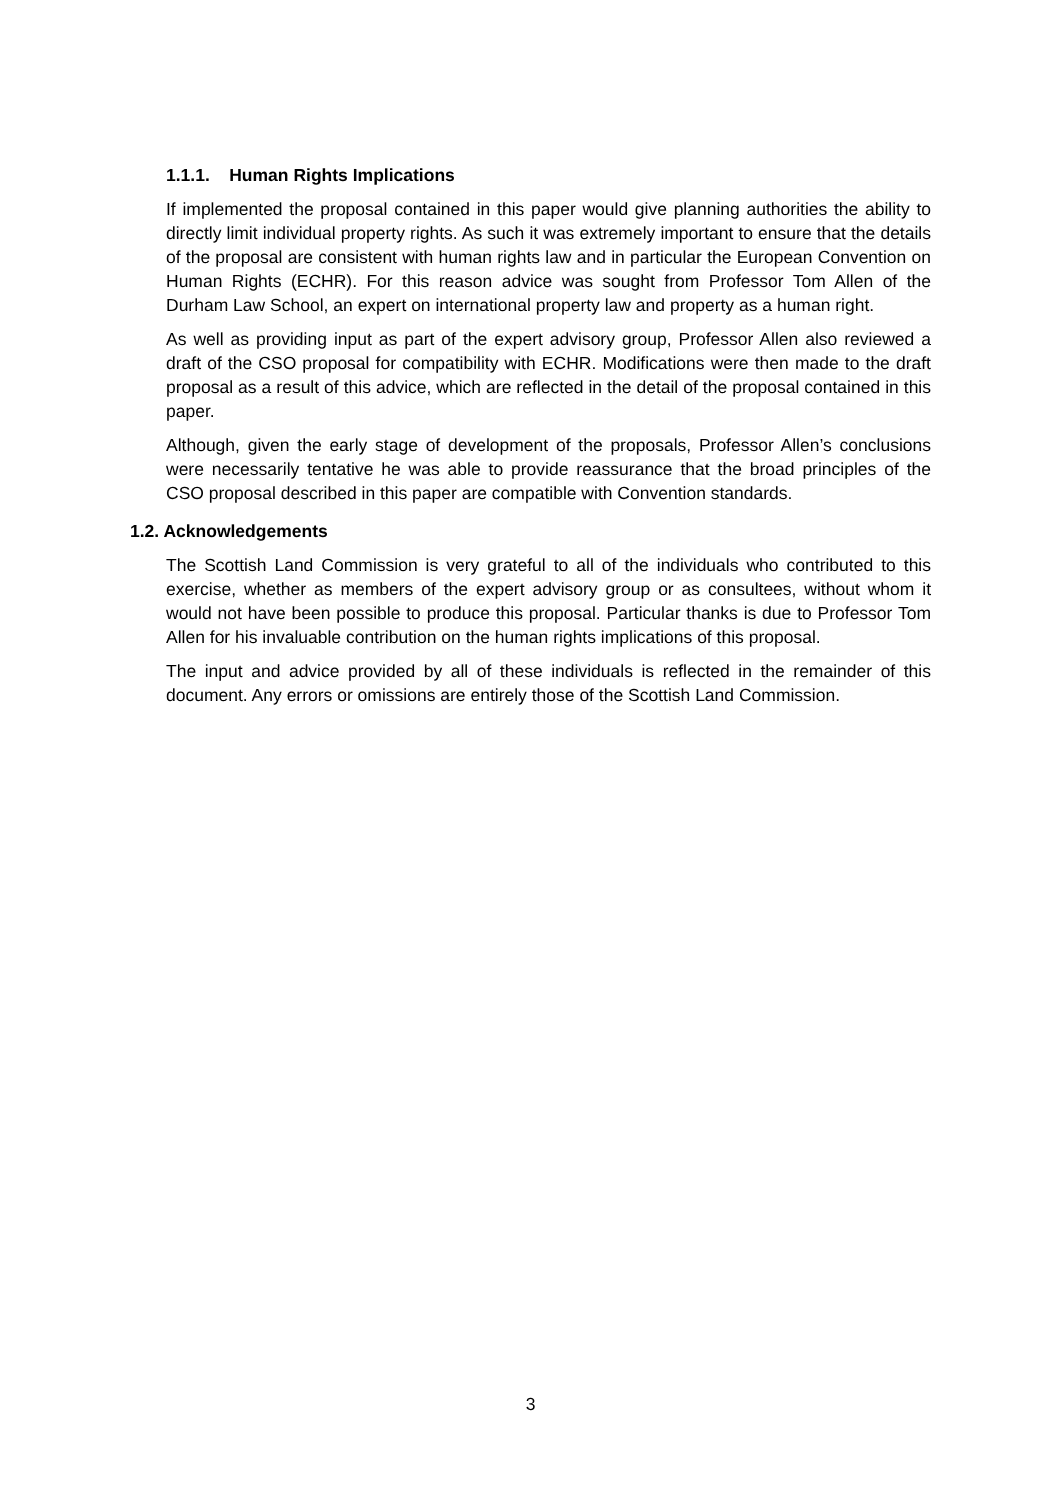1.1.1. Human Rights Implications
If implemented the proposal contained in this paper would give planning authorities the ability to directly limit individual property rights. As such it was extremely important to ensure that the details of the proposal are consistent with human rights law and in particular the European Convention on Human Rights (ECHR). For this reason advice was sought from Professor Tom Allen of the Durham Law School, an expert on international property law and property as a human right.
As well as providing input as part of the expert advisory group, Professor Allen also reviewed a draft of the CSO proposal for compatibility with ECHR. Modifications were then made to the draft proposal as a result of this advice, which are reflected in the detail of the proposal contained in this paper.
Although, given the early stage of development of the proposals, Professor Allen’s conclusions were necessarily tentative he was able to provide reassurance that the broad principles of the CSO proposal described in this paper are compatible with Convention standards.
1.2. Acknowledgements
The Scottish Land Commission is very grateful to all of the individuals who contributed to this exercise, whether as members of the expert advisory group or as consultees, without whom it would not have been possible to produce this proposal. Particular thanks is due to Professor Tom Allen for his invaluable contribution on the human rights implications of this proposal.
The input and advice provided by all of these individuals is reflected in the remainder of this document. Any errors or omissions are entirely those of the Scottish Land Commission.
3